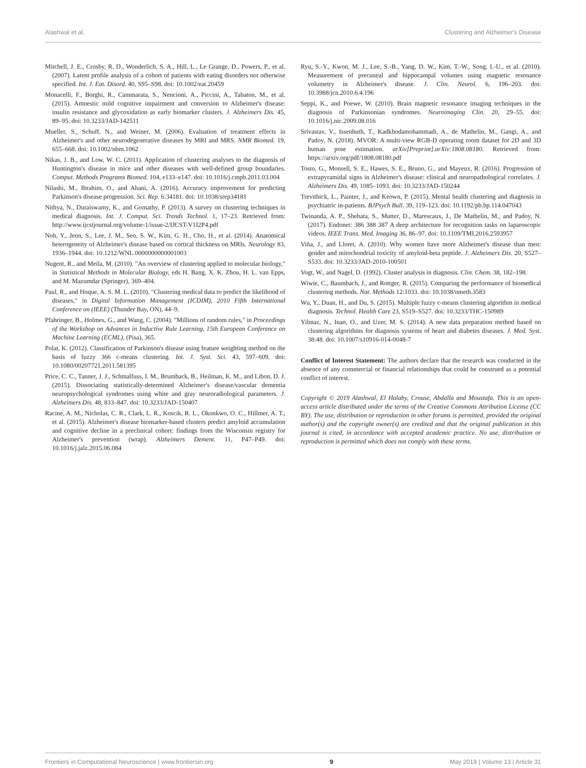Alashwal et al. Clustering and Alzheimer's Disease
Mitchell, J. E., Crosby, R. D., Wonderlich, S. A., Hill, L., Le Grange, D., Powers, P., et al. (2007). Latent profile analysis of a cohort of patients with eating disorders not otherwise specified. Int. J. Eat. Disord. 40, S95–S98. doi: 10.1002/eat.20459
Monacelli, F., Borghi, R., Cammarata, S., Nencioni, A., Piccini, A., Tabaton, M., et al. (2015). Amnestic mild cognitive impairment and conversion to Alzheimer's disease: insulin resistance and glycoxidation as early biomarker clusters. J. Alzheimers Dis. 45, 89–95. doi: 10.3233/JAD-142511
Mueller, S., Schuff, N., and Weiner, M. (2006). Evaluation of treatment effects in Alzheimer's and other neurodegenerative diseases by MRI and MRS. NMR Biomed. 19, 655–668. doi: 10.1002/nbm.1062
Nikas, J. B., and Low, W. C. (2011). Application of clustering analyses to the diagnosis of Huntington's disease in mice and other diseases with well-defined group boundaries. Comput. Methods Programs Biomed. 104, e133–e147. doi: 10.1016/j.cmpb.2011.03.004
Nilashi, M., Ibrahim, O., and Ahani, A. (2016). Accuracy improvement for predicting Parkinson's disease progression. Sci. Rep. 6:34181. doi: 10.1038/srep34181
Nithya, N., Duraiswamy, K., and Gomathy, P. (2013). A survey on clustering techniques in medical diagnosis. Int. J. Comput. Sci. Trends Technol. 1, 17–23. Retrieved from: http://www.ijcstjournal.org/volume-1/issue-2/IJCST-V1I2P4.pdf
Noh, Y., Jeon, S., Lee, J. M., Seo, S. W., Kim, G. H., Cho, H., et al. (2014). Anatomical heterogeneity of Alzheimer's disease based on cortical thickness on MRIs. Neurology 83, 1936–1944. doi: 10.1212/WNL.0000000000001003
Nugent, R., and Meila, M. (2010). "An overview of clustering applied to molecular biology," in Statistical Methods in Molecular Biology, eds H. Bang, X. K. Zhou, H. L. van Epps, and M. Mazumdar (Springer), 369–404.
Paul, R., and Hoque, A. S. M. L. (2010). "Clustering medical data to predict the likelihood of diseases," in Digital Information Management (ICDIM), 2010 Fifth International Conference on (IEEE) (Thunder Bay, ON), 44–9.
Pfahringer, B., Holmes, G., and Wang, C. (2004). "Millions of random rules," in Proceedings of the Workshop on Advances in Inductive Rule Learning, 15th European Conference on Machine Learning (ECML), (Pisa), 365.
Polat, K. (2012). Classification of Parkinson's disease using feature weighting method on the basis of fuzzy 366 c-means clustering. Int. J. Syst. Sci. 43, 597–609. doi: 10.1080/00207721.2011.581395
Price, C. C., Tanner, J. J., Schmalfuss, I. M., Brumback, B., Heilman, K. M., and Libon, D. J. (2015). Dissociating statistically-determined Alzheimer's disease/vascular dementia neuropsychological syndromes using white and gray neuroradiological parameters. J. Alzheimers Dis. 48, 833–847. doi: 10.3233/JAD-150407
Racine, A. M., Nicholas, C. R., Clark, L. R., Koscik, R. L., Okonkwo, O. C., Hillmer, A. T., et al. (2015). Alzheimer's disease biomarker-based clusters predict amyloid accumulation and cognitive decline in a preclinical cohort: findings from the Wisconsin registry for Alzheimer's prevention (wrap). Alzheimers Dement. 11, P47–P49. doi: 10.1016/j.jalz.2015.06.084
Ryu, S.-Y., Kwon, M. J., Lee, S.-B., Yang, D. W., Kim, T.-W., Song, I.-U., et al. (2010). Measurement of precuneal and hippocampal volumes using magnetic resonance volumetry in Alzheimer's disease. J. Clin. Neurol. 6, 196–203. doi: 10.3988/jcn.2010.6.4.196
Seppi, K., and Poewe, W. (2010). Brain magnetic resonance imaging techniques in the diagnosis of Parkinsonian syndromes. Neuroimaging Clin. 20, 29–55. doi: 10.1016/j.nic.2009.08.016
Srivastav, V., Issenhuth, T., Kadkhodamohammadi, A., de Mathelin, M., Gangi, A., and Padoy, N. (2018). MVOR: A multi-view RGB-D operating room dataset for 2D and 3D human pose estimation. arXiv[Preprint].arXiv:1808.08180. Retrieved from: https://arxiv.org/pdf/1808.08180.pdf
Tosto, G., Monsell, S. E., Hawes, S. E., Bruno, G., and Mayeux, R. (2016). Progression of extrapyramidal signs in Alzheimer's disease: clinical and neuropathological correlates. J. Alzheimers Dis. 49, 1085–1093. doi: 10.3233/JAD-150244
Trevithick, L., Painter, J., and Keown, P. (2015). Mental health clustering and diagnosis in psychiatric in-patients. BJPsych Bull. 39, 119–123. doi: 10.1192/pb.bp.114.047043
Twinanda, A. P., Shehata, S., Mutter, D., Marescaux, J., De Mathelin, M., and Padoy, N. (2017). Endonet: 386 388 387 A deep architecture for recognition tasks on laparoscopic videos. IEEE Trans. Med. Imaging 36, 86–97. doi: 10.1109/TMI.2016.2593957
Viña, J., and Lloret, A. (2010). Why women have more Alzheimer's disease than men: gender and mitochondrial toxicity of amyloid-beta peptide. J. Alzheimers Dis. 20, S527–S533. doi: 10.3233/JAD-2010-100501
Vogt, W., and Nagel, D. (1992). Cluster analysis in diagnosis. Clin. Chem. 38, 182–198.
Wiwie, C., Baumbach, J., and Rottger, R. (2015). Comparing the performance of biomedical clustering methods. Nat. Methods 12:1033. doi: 10.1038/nmeth.3583
Wu, Y., Duan, H., and Du, S. (2015). Multiple fuzzy c-means clustering algorithm in medical diagnosis. Technol. Health Care 23, S519–S527. doi: 10.3233/THC-150989
Yilmaz, N., Inan, O., and Uzer, M. S. (2014). A new data preparation method based on clustering algorithms for diagnosis systems of heart and diabetes diseases. J. Med. Syst. 38:48. doi: 10.1007/s10916-014-0048-7
Conflict of Interest Statement: The authors declare that the research was conducted in the absence of any commercial or financial relationships that could be construed as a potential conflict of interest.
Copyright © 2019 Alashwal, El Halaby, Crouse, Abdalla and Moustafa. This is an open-access article distributed under the terms of the Creative Commons Attribution License (CC BY). The use, distribution or reproduction in other forums is permitted, provided the original author(s) and the copyright owner(s) are credited and that the original publication in this journal is cited, in accordance with accepted academic practice. No use, distribution or reproduction is permitted which does not comply with these terms.
Frontiers in Computational Neuroscience | www.frontiersin.org 9 May 2019 | Volume 13 | Article 31